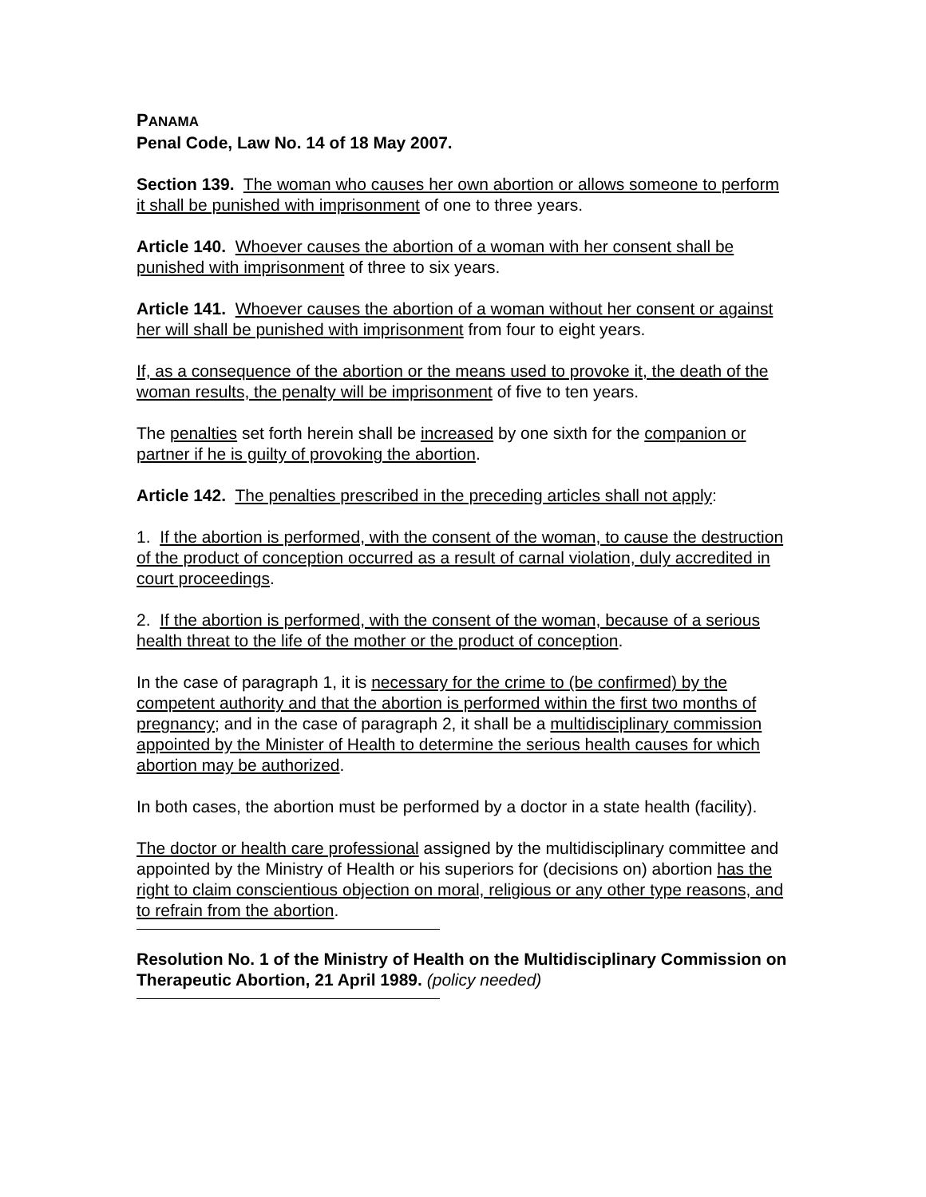PANAMA
Penal Code, Law No. 14 of 18 May 2007.
Section 139. The woman who causes her own abortion or allows someone to perform it shall be punished with imprisonment of one to three years.
Article 140. Whoever causes the abortion of a woman with her consent shall be punished with imprisonment of three to six years.
Article 141. Whoever causes the abortion of a woman without her consent or against her will shall be punished with imprisonment from four to eight years.
If, as a consequence of the abortion or the means used to provoke it, the death of the woman results, the penalty will be imprisonment of five to ten years.
The penalties set forth herein shall be increased by one sixth for the companion or partner if he is guilty of provoking the abortion.
Article 142. The penalties prescribed in the preceding articles shall not apply:
1. If the abortion is performed, with the consent of the woman, to cause the destruction of the product of conception occurred as a result of carnal violation, duly accredited in court proceedings.
2. If the abortion is performed, with the consent of the woman, because of a serious health threat to the life of the mother or the product of conception.
In the case of paragraph 1, it is necessary for the crime to (be confirmed) by the competent authority and that the abortion is performed within the first two months of pregnancy; and in the case of paragraph 2, it shall be a multidisciplinary commission appointed by the Minister of Health to determine the serious health causes for which abortion may be authorized.
In both cases, the abortion must be performed by a doctor in a state health (facility).
The doctor or health care professional assigned by the multidisciplinary committee and appointed by the Ministry of Health or his superiors for (decisions on) abortion has the right to claim conscientious objection on moral, religious or any other type reasons, and to refrain from the abortion.
Resolution No. 1 of the Ministry of Health on the Multidisciplinary Commission on Therapeutic Abortion, 21 April 1989. (policy needed)